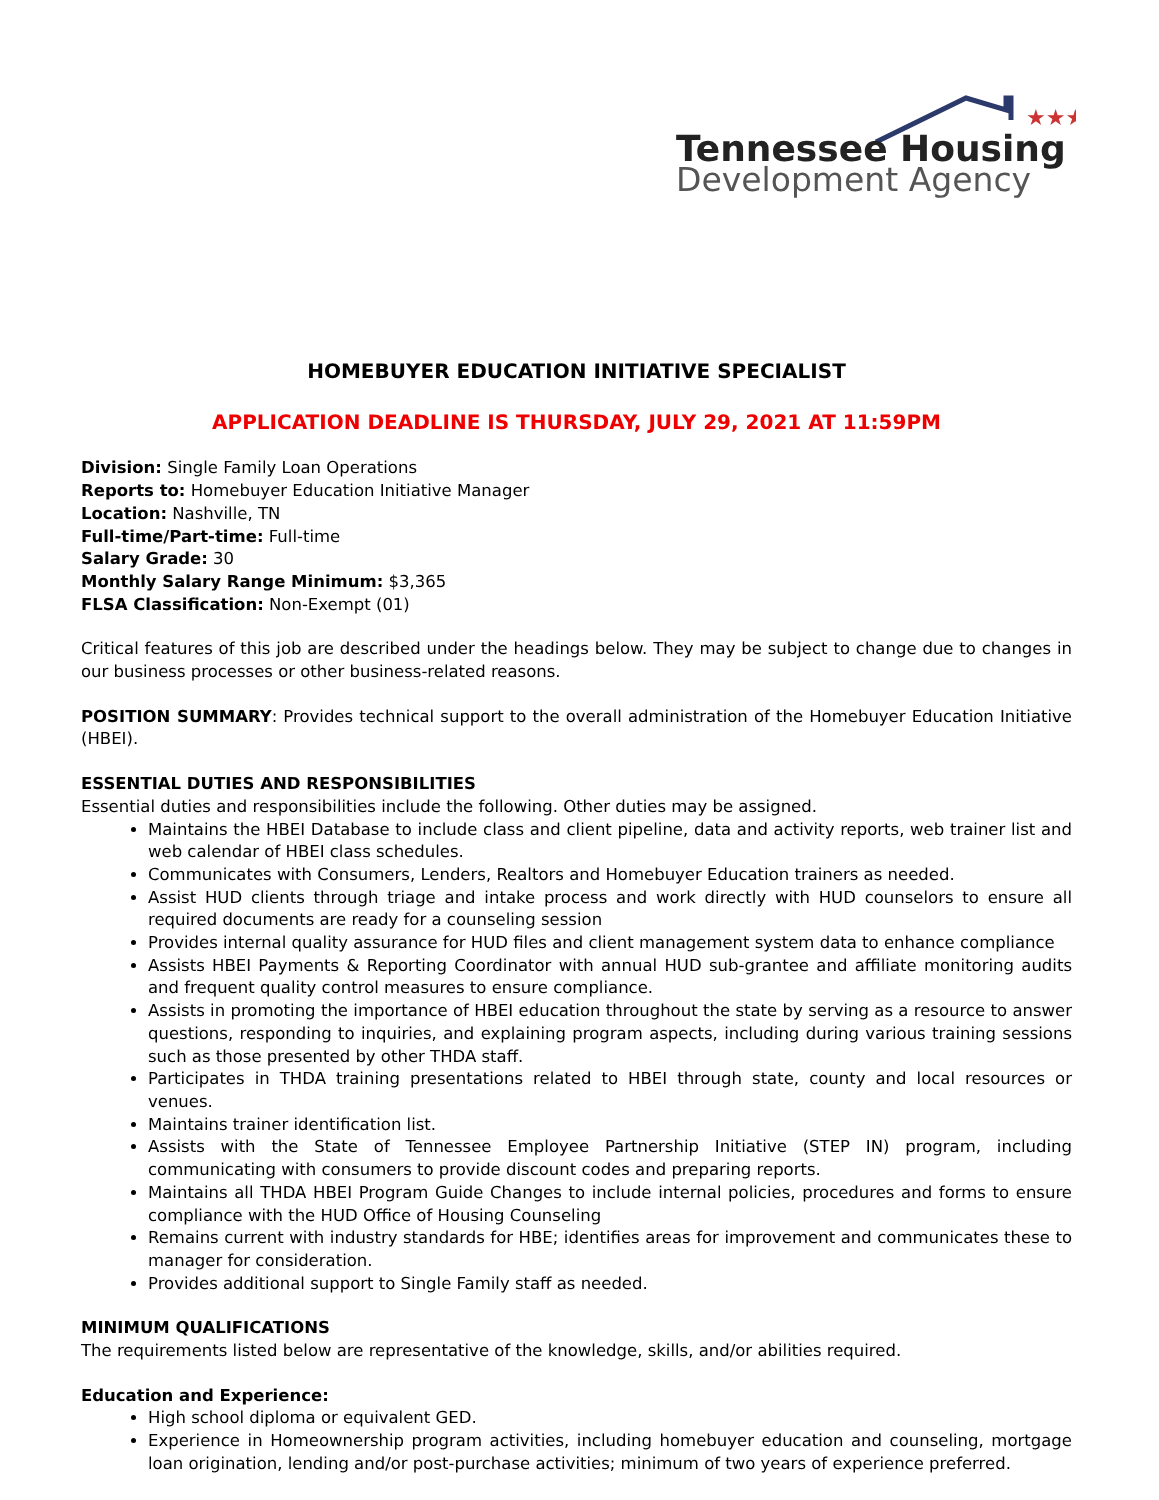★★★
Tennessee Housing
Development Agency
HOMEBUYER EDUCATION INITIATIVE SPECIALIST
APPLICATION DEADLINE IS THURSDAY, JULY 29, 2021 AT 11:59PM
Division: Single Family Loan Operations
Reports to: Homebuyer Education Initiative Manager
Location: Nashville, TN
Full-time/Part-time: Full-time
Salary Grade: 30
Monthly Salary Range Minimum: $3,365
FLSA Classification: Non-Exempt (01)
Critical features of this job are described under the headings below. They may be subject to change due to changes in our business processes or other business-related reasons.
POSITION SUMMARY: Provides technical support to the overall administration of the Homebuyer Education Initiative (HBEI).
ESSENTIAL DUTIES AND RESPONSIBILITIES
Essential duties and responsibilities include the following. Other duties may be assigned.
Maintains the HBEI Database to include class and client pipeline, data and activity reports, web trainer list and web calendar of HBEI class schedules.
Communicates with Consumers, Lenders, Realtors and Homebuyer Education trainers as needed.
Assist HUD clients through triage and intake process and work directly with HUD counselors to ensure all required documents are ready for a counseling session
Provides internal quality assurance for HUD files and client management system data to enhance compliance
Assists HBEI Payments & Reporting Coordinator with annual HUD sub-grantee and affiliate monitoring audits and frequent quality control measures to ensure compliance.
Assists in promoting the importance of HBEI education throughout the state by serving as a resource to answer questions, responding to inquiries, and explaining program aspects, including during various training sessions such as those presented by other THDA staff.
Participates in THDA training presentations related to HBEI through state, county and local resources or venues.
Maintains trainer identification list.
Assists with the State of Tennessee Employee Partnership Initiative (STEP IN) program, including communicating with consumers to provide discount codes and preparing reports.
Maintains all THDA HBEI Program Guide Changes to include internal policies, procedures and forms to ensure compliance with the HUD Office of Housing Counseling
Remains current with industry standards for HBE; identifies areas for improvement and communicates these to manager for consideration.
Provides additional support to Single Family staff as needed.
MINIMUM QUALIFICATIONS
The requirements listed below are representative of the knowledge, skills, and/or abilities required.
Education and Experience:
High school diploma or equivalent GED.
Experience in Homeownership program activities, including homebuyer education and counseling, mortgage loan origination, lending and/or post-purchase activities; minimum of two years of experience preferred.